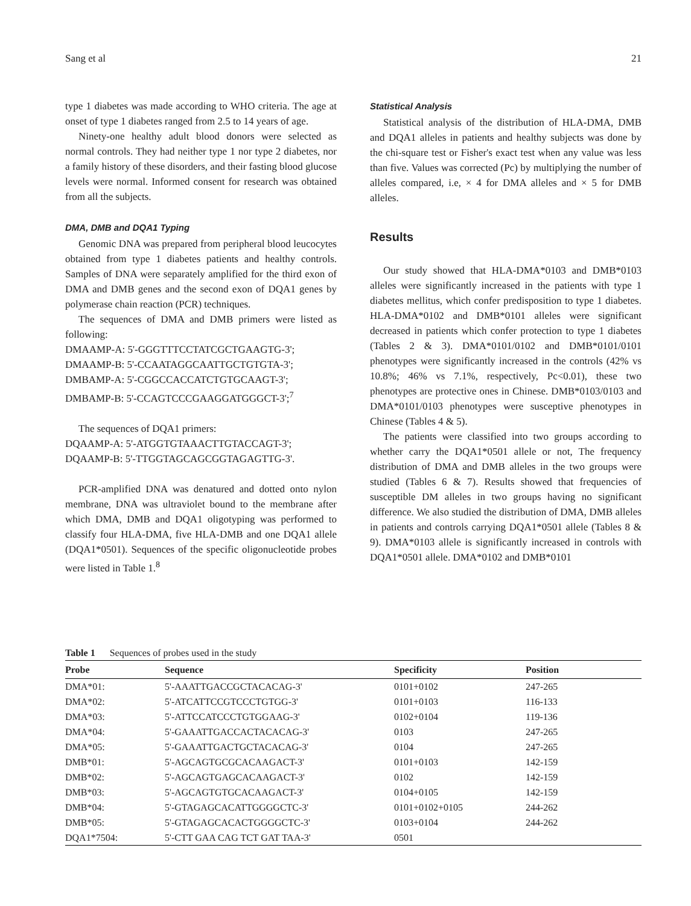Sang et al 21
type 1 diabetes was made according to WHO criteria. The age at onset of type 1 diabetes ranged from 2.5 to 14 years of age.
Ninety-one healthy adult blood donors were selected as normal controls. They had neither type 1 nor type 2 diabetes, nor a family history of these disorders, and their fasting blood glucose levels were normal. Informed consent for research was obtained from all the subjects.
DMA, DMB and DQA1 Typing
Genomic DNA was prepared from peripheral blood leucocytes obtained from type 1 diabetes patients and healthy controls. Samples of DNA were separately amplified for the third exon of DMA and DMB genes and the second exon of DQA1 genes by polymerase chain reaction (PCR) techniques.
The sequences of DMA and DMB primers were listed as following:
DMAAMP-A: 5'-GGGTTTCCTATCGCTGAAGTG-3';
DMAAMP-B: 5'-CCAATAGGCAATTGCTGTGTA-3';
DMBAMP-A: 5'-CGGCCACCATCTGTGCAAGT-3';
DMBAMP-B: 5'-CCAGTCCCGAAGGATGGGCT-3';<sup>7</sup>
The sequences of DQA1 primers:
DQAAMP-A: 5'-ATGGTGTAAACTTGTACCAGT-3';
DQAAMP-B: 5'-TTGGTAGCAGCGGTAGAGTTG-3'.
PCR-amplified DNA was denatured and dotted onto nylon membrane, DNA was ultraviolet bound to the membrane after which DMA, DMB and DQA1 oligotyping was performed to classify four HLA-DMA, five HLA-DMB and one DQA1 allele (DQA1*0501). Sequences of the specific oligonucleotide probes were listed in Table 1.<sup>8</sup>
Statistical Analysis
Statistical analysis of the distribution of HLA-DMA, DMB and DQA1 alleles in patients and healthy subjects was done by the chi-square test or Fisher's exact test when any value was less than five. Values was corrected (Pc) by multiplying the number of alleles compared, i.e, × 4 for DMA alleles and × 5 for DMB alleles.
Results
Our study showed that HLA-DMA*0103 and DMB*0103 alleles were significantly increased in the patients with type 1 diabetes mellitus, which confer predisposition to type 1 diabetes. HLA-DMA*0102 and DMB*0101 alleles were significant decreased in patients which confer protection to type 1 diabetes (Tables 2 & 3). DMA*0101/0102 and DMB*0101/0101 phenotypes were significantly increased in the controls (42% vs 10.8%; 46% vs 7.1%, respectively, Pc<0.01), these two phenotypes are protective ones in Chinese. DMB*0103/0103 and DMA*0101/0103 phenotypes were susceptive phenotypes in Chinese (Tables 4 & 5).
The patients were classified into two groups according to whether carry the DQA1*0501 allele or not, The frequency distribution of DMA and DMB alleles in the two groups were studied (Tables 6 & 7). Results showed that frequencies of susceptible DM alleles in two groups having no significant difference. We also studied the distribution of DMA, DMB alleles in patients and controls carrying DQA1*0501 allele (Tables 8 & 9). DMA*0103 allele is significantly increased in controls with DQA1*0501 allele. DMA*0102 and DMB*0101
Table 1 Sequences of probes used in the study
| Probe | Sequence | Specificity | Position |
| --- | --- | --- | --- |
| DMA*01: | 5'-AAATTGACCGCTACACAG-3' | 0101+0102 | 247-265 |
| DMA*02: | 5'-ATCATTCCGTCCCTGTGG-3' | 0101+0103 | 116-133 |
| DMA*03: | 5'-ATTCCATCCCTGTGGAAG-3' | 0102+0104 | 119-136 |
| DMA*04: | 5'-GAAATTGACCACTACACAG-3' | 0103 | 247-265 |
| DMA*05: | 5'-GAAATTGACTGCTACACAG-3' | 0104 | 247-265 |
| DMB*01: | 5'-AGCAGTGCGCACAAGACT-3' | 0101+0103 | 142-159 |
| DMB*02: | 5'-AGCAGTGAGCACAAGACT-3' | 0102 | 142-159 |
| DMB*03: | 5'-AGCAGTGTGCACAAGACT-3' | 0104+0105 | 142-159 |
| DMB*04: | 5'-GTAGAGCACATTGGGGCTC-3' | 0101+0102+0105 | 244-262 |
| DMB*05: | 5'-GTAGAGCACACTGGGGCTC-3' | 0103+0104 | 244-262 |
| DQA1*7504: | 5'-CTT GAA CAG TCT GAT TAA-3' | 0501 | |